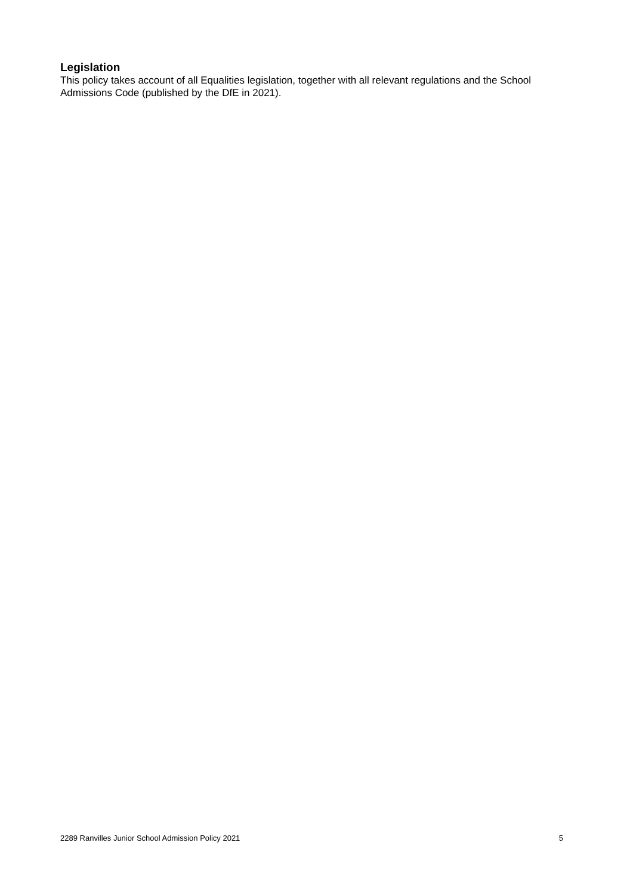Legislation
This policy takes account of all Equalities legislation, together with all relevant regulations and the School Admissions Code (published by the DfE in 2021).
2289 Ranvilles Junior School Admission Policy 2021 5